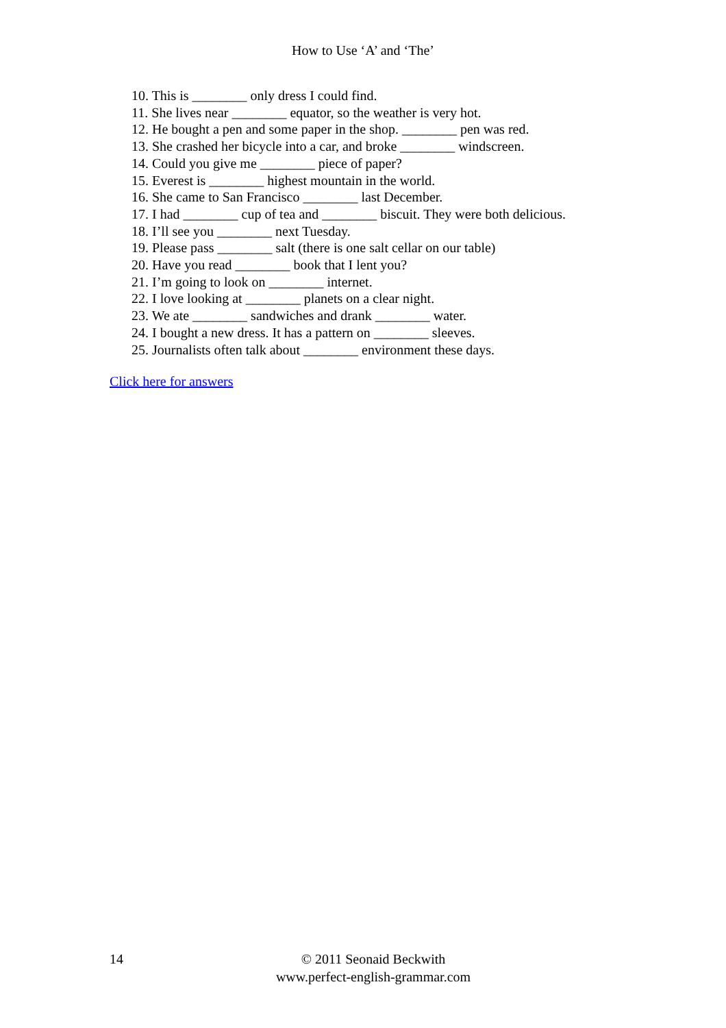How to Use ‘A’ and ‘The’
10. This is ________ only dress I could find.
11. She lives near ________ equator, so the weather is very hot.
12. He bought a pen and some paper in the shop. ________ pen was red.
13. She crashed her bicycle into a car, and broke ________ windscreen.
14. Could you give me ________ piece of paper?
15. Everest is ________ highest mountain in the world.
16. She came to San Francisco ________ last December.
17. I had ________ cup of tea and ________ biscuit. They were both delicious.
18. I’ll see you ________ next Tuesday.
19. Please pass ________ salt (there is one salt cellar on our table)
20. Have you read ________ book that I lent you?
21. I’m going to look on ________ internet.
22. I love looking at ________ planets on a clear night.
23. We ate ________ sandwiches and drank ________ water.
24. I bought a new dress. It has a pattern on ________ sleeves.
25. Journalists often talk about ________ environment these days.
Click here for answers
14 © 2011 Seonaid Beckwith
www.perfect-english-grammar.com